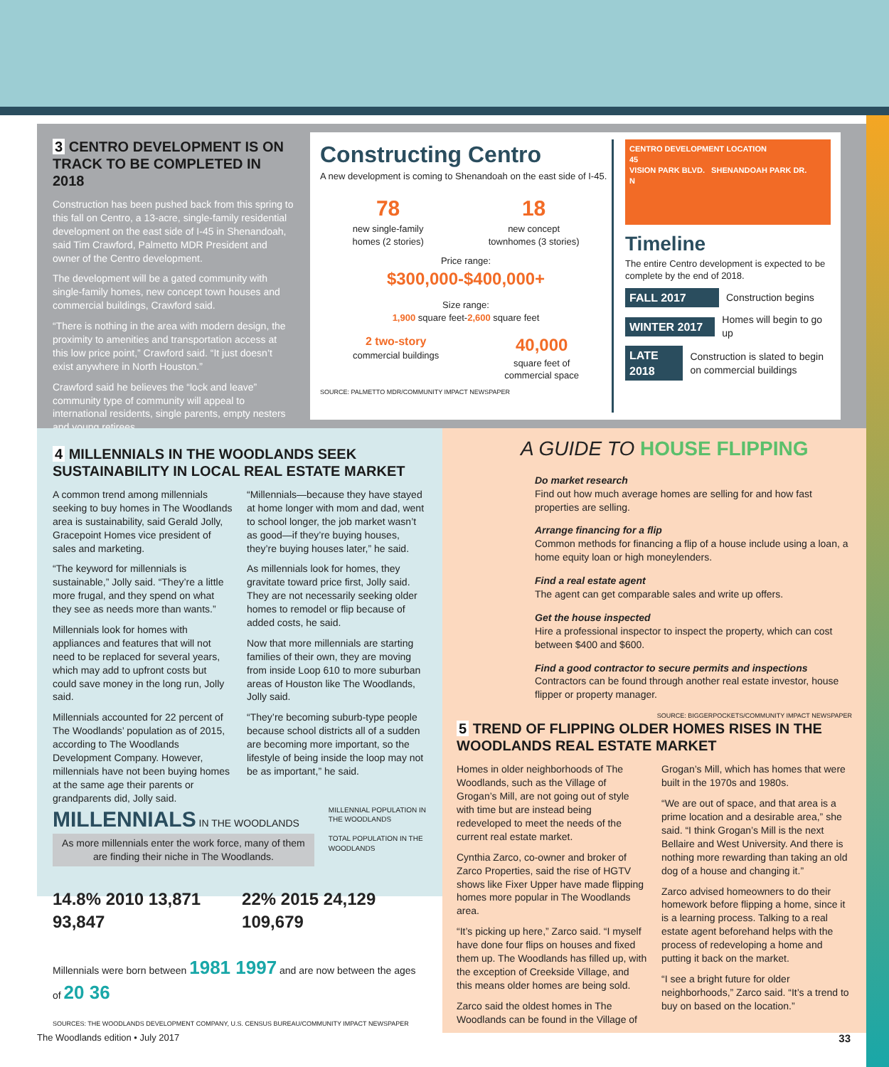3 CENTRO DEVELOPMENT IS ON TRACK TO BE COMPLETED IN 2018
Construction has been pushed back from this spring to this fall on Centro, a 13-acre, single-family residential development on the east side of I-45 in Shenandoah, said Tim Crawford, Palmetto MDR President and owner of the Centro development.
The development will be a gated community with single-family homes, new concept town houses and commercial buildings, Crawford said.
“There is nothing in the area with modern design, the proximity to amenities and transportation access at this low price point,” Crawford said. “It just doesn’t exist anywhere in North Houston.”
Crawford said he believes the “lock and leave” community type of community will appeal to international residents, single parents, empty nesters and young retirees.
Constructing Centro
A new development is coming to Shenandoah on the east side of I-45.
78
new single-family
homes (2 stories)
18
new concept
townhomes (3 stories)
Price range:
$300,000-$400,000+
Size range:
1,900 square feet-2,600 square feet
2 two-story
commercial buildings
40,000
square feet of
commercial space
SOURCE: PALMETTO MDR/COMMUNITY IMPACT NEWSPAPER
CENTRO DEVELOPMENT LOCATION
45
VISION PARK BLVD. SHENANDOAH PARK DR.
N
Timeline
The entire Centro development is expected to be complete by the end of 2018.
FALL 2017 Construction begins
WINTER 2017 Homes will begin to go up
LATE 2018 Construction is slated to begin on commercial buildings
4 MILLENNIALS IN THE WOODLANDS SEEK SUSTAINABILITY IN LOCAL REAL ESTATE MARKET
A common trend among millennials seeking to buy homes in The Woodlands area is sustainability, said Gerald Jolly, Gracepoint Homes vice president of sales and marketing.
“The keyword for millennials is sustainable,” Jolly said. “They’re a little more frugal, and they spend on what they see as needs more than wants.”
Millennials look for homes with appliances and features that will not need to be replaced for several years, which may add to upfront costs but could save money in the long run, Jolly said.
Millennials accounted for 22 percent of The Woodlands’ population as of 2015, according to The Woodlands Development Company. However, millennials have not been buying homes at the same age their parents or grandparents did, Jolly said.
“Millennials—because they have stayed at home longer with mom and dad, went to school longer, the job market wasn’t as good—if they’re buying houses, they’re buying houses later,” he said.
As millennials look for homes, they gravitate toward price first, Jolly said. They are not necessarily seeking older homes to remodel or flip because of added costs, he said.
Now that more millennials are starting families of their own, they are moving from inside Loop 610 to more suburban areas of Houston like The Woodlands, Jolly said.
“They’re becoming suburb-type people because school districts all of a sudden are becoming more important, so the lifestyle of being inside the loop may not be as important,” he said.
MILLENNIALS IN THE WOODLANDS
As more millennials enter the work force, many of them are finding their niche in The Woodlands.
MILLENNIAL POPULATION IN THE WOODLANDS
TOTAL POPULATION IN THE WOODLANDS
14.8% 2010 13,871 93,847 22% 2015 24,129 109,679
Millennials were born between 1981 1997 and are now between the ages of 20 36
SOURCES: THE WOODLANDS DEVELOPMENT COMPANY, U.S. CENSUS BUREAU/COMMUNITY IMPACT NEWSPAPER
A GUIDE TO HOUSE FLIPPING
Do market research
Find out how much average homes are selling for and how fast properties are selling.
Arrange financing for a flip
Common methods for financing a flip of a house include using a loan, a home equity loan or high moneylenders.
Find a real estate agent
The agent can get comparable sales and write up offers.
Get the house inspected
Hire a professional inspector to inspect the property, which can cost between $400 and $600.
Find a good contractor to secure permits and inspections
Contractors can be found through another real estate investor, house flipper or property manager.
SOURCE: BIGGERPOCKETS/COMMUNITY IMPACT NEWSPAPER
5 TREND OF FLIPPING OLDER HOMES RISES IN THE WOODLANDS REAL ESTATE MARKET
Homes in older neighborhoods of The Woodlands, such as the Village of Grogan’s Mill, are not going out of style with time but are instead being redeveloped to meet the needs of the current real estate market.
Cynthia Zarco, co-owner and broker of Zarco Properties, said the rise of HGTV shows like Fixer Upper have made flipping homes more popular in The Woodlands area.
“It’s picking up here,” Zarco said. “I myself have done four flips on houses and fixed them up. The Woodlands has filled up, with the exception of Creekside Village, and this means older homes are being sold.
Zarco said the oldest homes in The Woodlands can be found in the Village of Grogan’s Mill, which has homes that were built in the 1970s and 1980s.
“We are out of space, and that area is a prime location and a desirable area,” she said. “I think Grogan’s Mill is the next Bellaire and West University. And there is nothing more rewarding than taking an old dog of a house and changing it.”
Zarco advised homeowners to do their homework before flipping a home, since it is a learning process. Talking to a real estate agent beforehand helps with the process of redeveloping a home and putting it back on the market.
“I see a bright future for older neighborhoods,” Zarco said. “It’s a trend to buy on based on the location.”
The Woodlands edition • July 2017 33